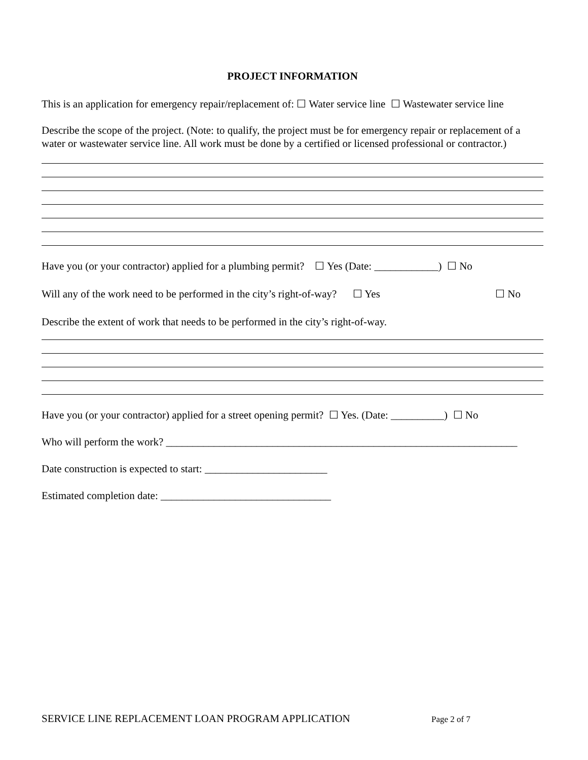PROJECT INFORMATION
This is an application for emergency repair/replacement of: ☐ Water service line ☐ Wastewater service line
Describe the scope of the project. (Note: to qualify, the project must be for emergency repair or replacement of a water or wastewater service line. All work must be done by a certified or licensed professional or contractor.)
Have you (or your contractor) applied for a plumbing permit? ☐ Yes (Date: ____________) ☐ No
Will any of the work need to be performed in the city’s right-of-way? ☐ Yes ☐ No
Describe the extent of work that needs to be performed in the city’s right-of-way.
Have you (or your contractor) applied for a street opening permit? ☐ Yes. (Date: __________) ☐ No
Who will perform the work? __________________________________________________________________
Date construction is expected to start: _______________________
Estimated completion date: ________________________________
SERVICE LINE REPLACEMENT LOAN PROGRAM APPLICATION Page 2 of 7